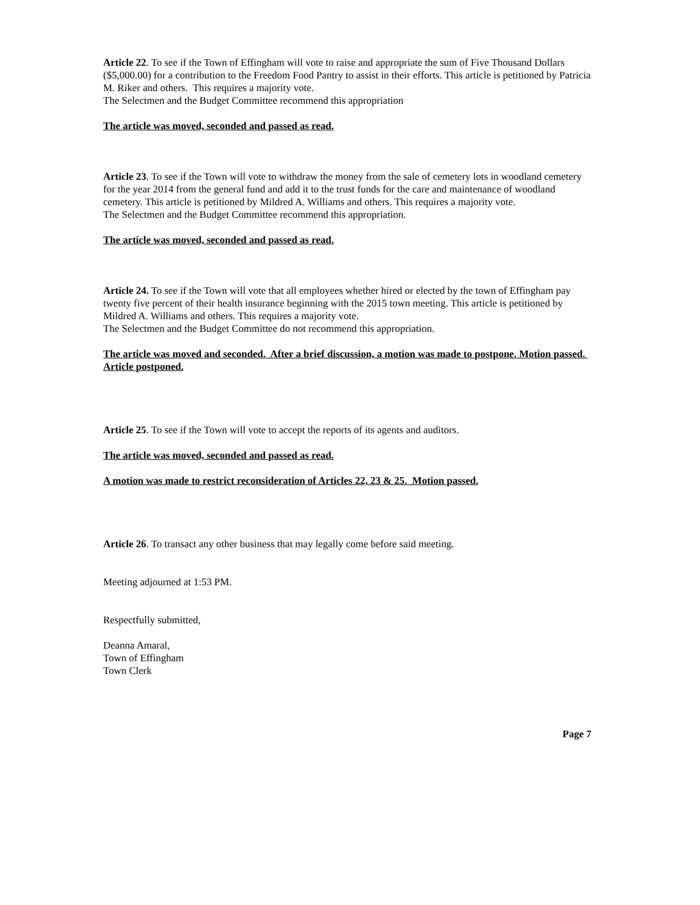Article 22. To see if the Town of Effingham will vote to raise and appropriate the sum of Five Thousand Dollars ($5,000.00) for a contribution to the Freedom Food Pantry to assist in their efforts. This article is petitioned by Patricia M. Riker and others. This requires a majority vote.
The Selectmen and the Budget Committee recommend this appropriation
The article was moved, seconded and passed as read.
Article 23. To see if the Town will vote to withdraw the money from the sale of cemetery lots in woodland cemetery for the year 2014 from the general fund and add it to the trust funds for the care and maintenance of woodland cemetery. This article is petitioned by Mildred A. Williams and others. This requires a majority vote.
The Selectmen and the Budget Committee recommend this appropriation.
The article was moved, seconded and passed as read.
Article 24. To see if the Town will vote that all employees whether hired or elected by the town of Effingham pay twenty five percent of their health insurance beginning with the 2015 town meeting. This article is petitioned by Mildred A. Williams and others. This requires a majority vote.
The Selectmen and the Budget Committee do not recommend this appropriation.
The article was moved and seconded. After a brief discussion, a motion was made to postpone. Motion passed. Article postponed.
Article 25. To see if the Town will vote to accept the reports of its agents and auditors.
The article was moved, seconded and passed as read.
A motion was made to restrict reconsideration of Articles 22, 23 & 25. Motion passed.
Article 26. To transact any other business that may legally come before said meeting.
Meeting adjourned at 1:53 PM.
Respectfully submitted,
Deanna Amaral,
Town of Effingham
Town Clerk
Page 7